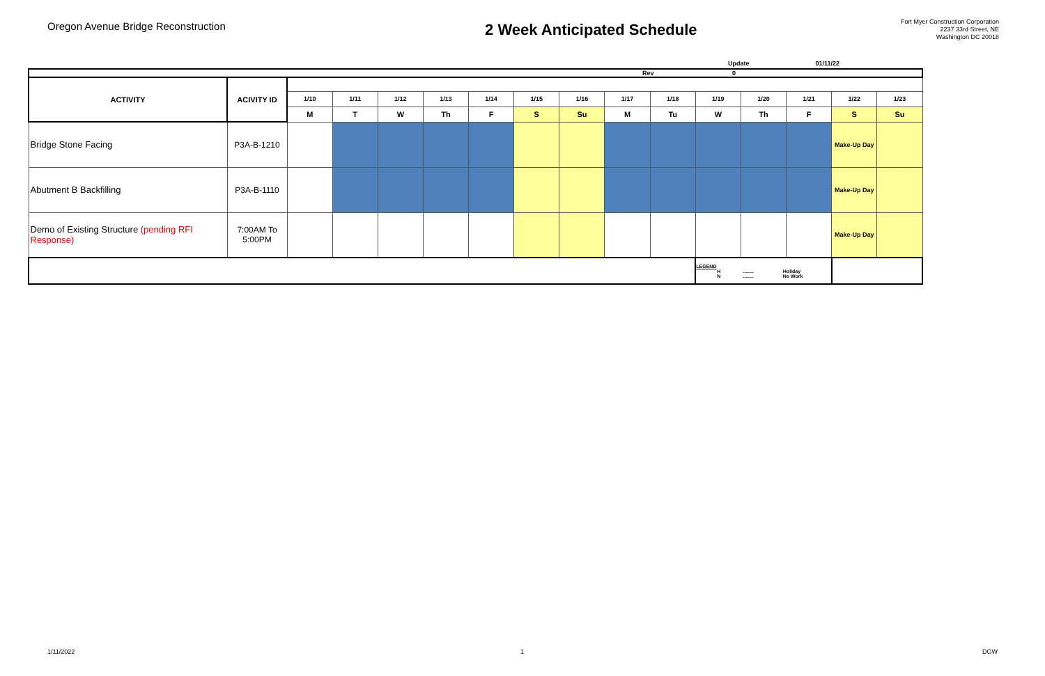Oregon Avenue Bridge Reconstruction
2 Week Anticipated Schedule
Fort Myer Construction Corporation
2237 33rd Street, NE
Washington DC 20018
Update 01/11/22
| Rev 0 | | | | | | | | | | | | | | | |
| ACTIVITY | ACIVITY ID | | | | | | | | | | | | | | |
| | | 1/10 | 1/11 | 1/12 | 1/13 | 1/14 | 1/15 | 1/16 | 1/17 | 1/18 | 1/19 | 1/20 | 1/21 | 1/22 | 1/23 |
| | | M | T | W | Th | F | S | Su | M | Tu | W | Th | F | S | Su |
| Bridge Stone Facing | P3A-B-1210 | | | | | | | | | | | | | Make-Up Day | |
| Abutment B Backfilling | P3A-B-1110 | | | | | | | | | | | | | Make-Up Day | |
| Demo of Existing Structure (pending RFI Response) | 7:00AM To 5:00PM | | | | | | | | | | | | | Make-Up Day | |
| | | | | | | | | | | | LEGEND H ........ Holiday N ........ No Work | | | | |
1/11/2022 1 DGW